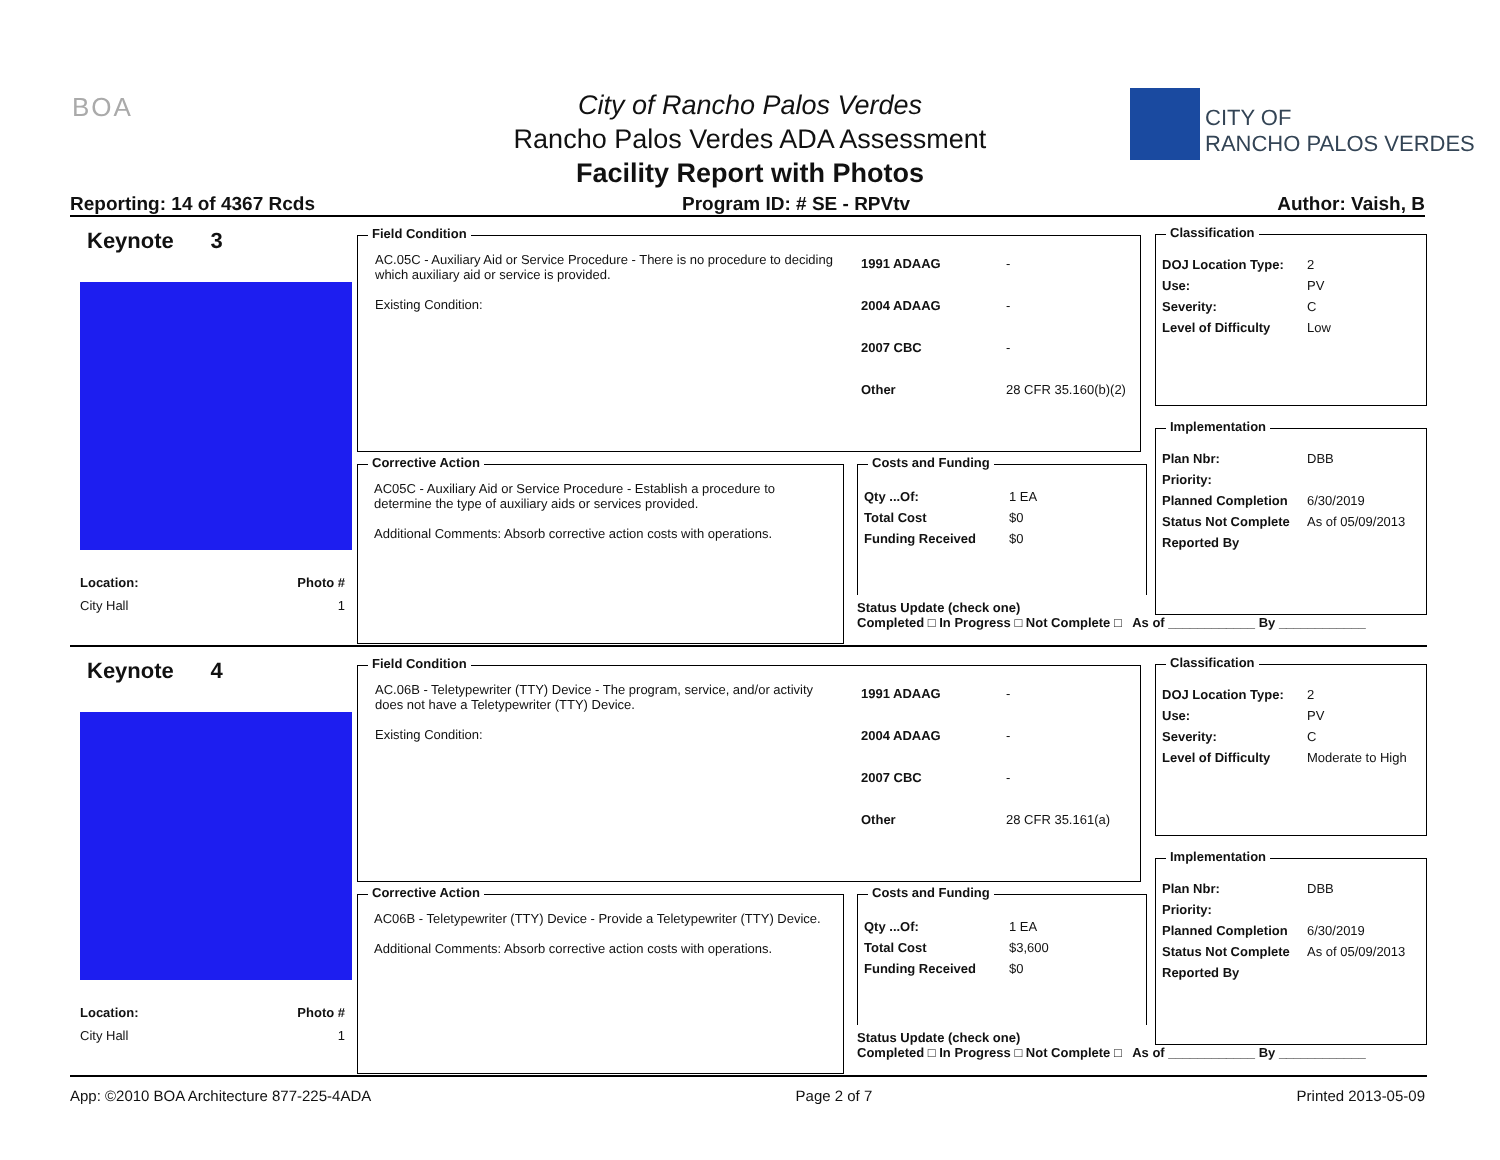BOA
City of Rancho Palos Verdes
Rancho Palos Verdes ADA Assessment
Facility Report with Photos
CITY OF
RANCHO PALOS VERDES
Reporting: 14 of 4367 Rcds Program ID: # SE - RPVtv Author: Vaish, B
Keynote 3
Location: Photo #
City Hall 1
Field Condition
AC.05C - Auxiliary Aid or Service Procedure - There is no procedure to deciding which auxiliary aid or service is provided.
Existing Condition:
1991 ADAAG -
2004 ADAAG -
2007 CBC -
Other 28 CFR 35.160(b)(2)
Corrective Action
AC05C - Auxiliary Aid or Service Procedure - Establish a procedure to determine the type of auxiliary aids or services provided.
Additional Comments: Absorb corrective action costs with operations.
Costs and Funding
Qty ...Of: 1 EA
Total Cost $0
Funding Received $0
Status Update (check one)
Completed □ In Progress □ Not Complete □ As of ____________ By ____________
Classification
DOJ Location Type: 2
Use: PV
Severity: C
Level of Difficulty Low
Implementation
Plan Nbr: DBB
Priority:
Planned Completion 6/30/2019
Status Not Complete As of 05/09/2013
Reported By
Keynote 4
Location: Photo #
City Hall 1
Field Condition
AC.06B - Teletypewriter (TTY) Device - The program, service, and/or activity does not have a Teletypewriter (TTY) Device.
Existing Condition:
1991 ADAAG -
2004 ADAAG -
2007 CBC -
Other 28 CFR 35.161(a)
Corrective Action
AC06B - Teletypewriter (TTY) Device - Provide a Teletypewriter (TTY) Device.
Additional Comments: Absorb corrective action costs with operations.
Costs and Funding
Qty ...Of: 1 EA
Total Cost $3,600
Funding Received $0
Status Update (check one)
Completed □ In Progress □ Not Complete □ As of ____________ By ____________
Classification
DOJ Location Type: 2
Use: PV
Severity: C
Level of Difficulty Moderate to High
Implementation
Plan Nbr: DBB
Priority:
Planned Completion 6/30/2019
Status Not Complete As of 05/09/2013
Reported By
App: ©2010 BOA Architecture 877-225-4ADA Page 2 of 7 Printed 2013-05-09